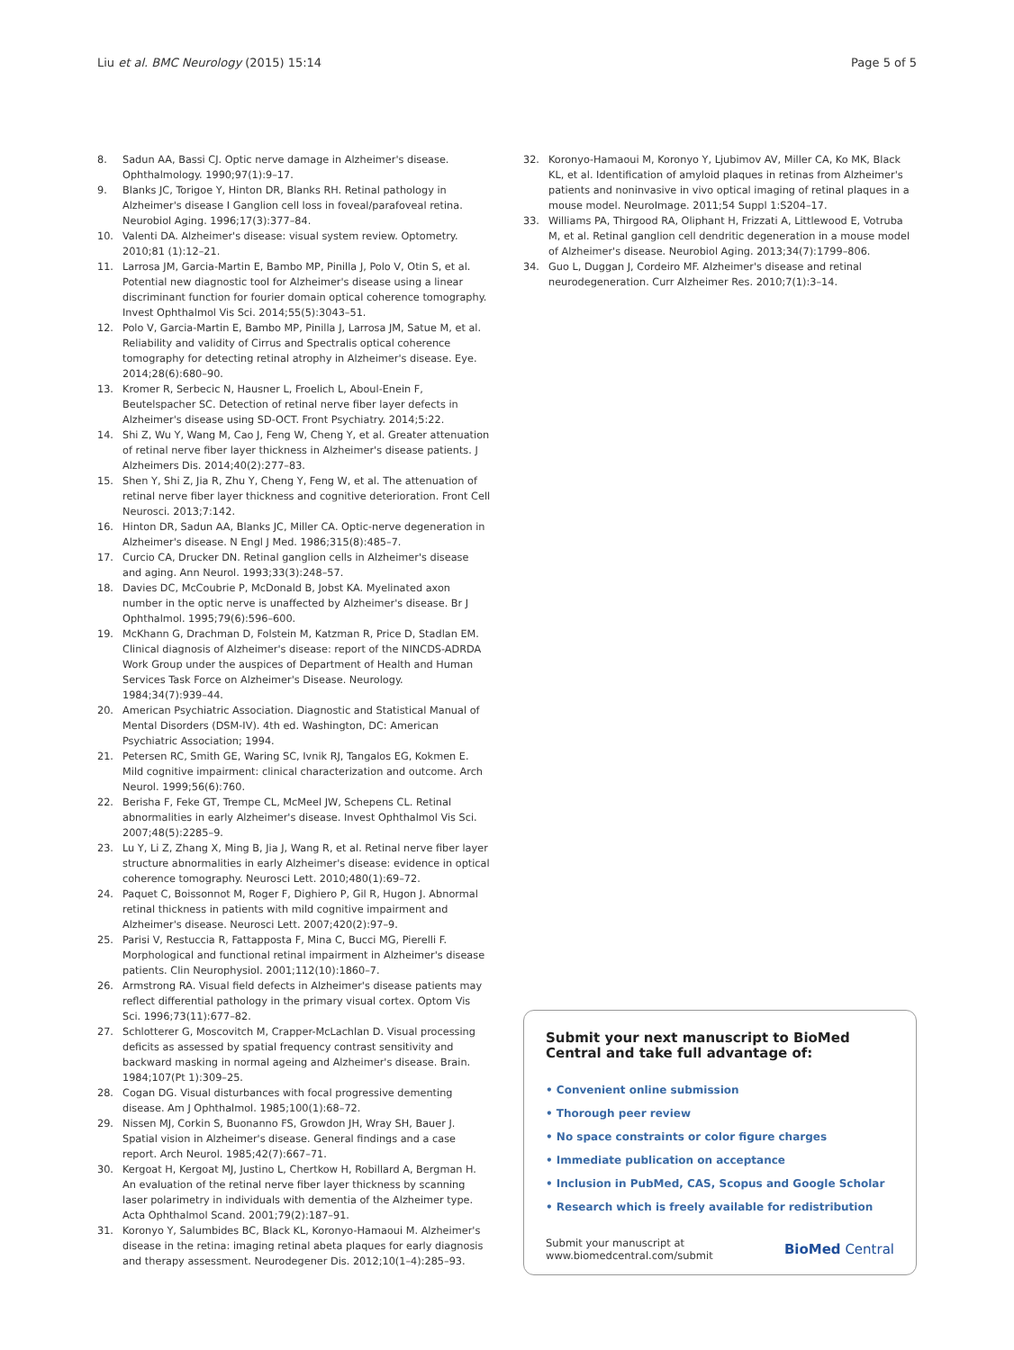Liu et al. BMC Neurology (2015) 15:14 Page 5 of 5
8. Sadun AA, Bassi CJ. Optic nerve damage in Alzheimer's disease. Ophthalmology. 1990;97(1):9–17.
9. Blanks JC, Torigoe Y, Hinton DR, Blanks RH. Retinal pathology in Alzheimer's disease I Ganglion cell loss in foveal/parafoveal retina. Neurobiol Aging. 1996;17(3):377–84.
10. Valenti DA. Alzheimer's disease: visual system review. Optometry. 2010;81 (1):12–21.
11. Larrosa JM, Garcia-Martin E, Bambo MP, Pinilla J, Polo V, Otin S, et al. Potential new diagnostic tool for Alzheimer's disease using a linear discriminant function for fourier domain optical coherence tomography. Invest Ophthalmol Vis Sci. 2014;55(5):3043–51.
12. Polo V, Garcia-Martin E, Bambo MP, Pinilla J, Larrosa JM, Satue M, et al. Reliability and validity of Cirrus and Spectralis optical coherence tomography for detecting retinal atrophy in Alzheimer's disease. Eye. 2014;28(6):680–90.
13. Kromer R, Serbecic N, Hausner L, Froelich L, Aboul-Enein F, Beutelspacher SC. Detection of retinal nerve fiber layer defects in Alzheimer's disease using SD-OCT. Front Psychiatry. 2014;5:22.
14. Shi Z, Wu Y, Wang M, Cao J, Feng W, Cheng Y, et al. Greater attenuation of retinal nerve fiber layer thickness in Alzheimer's disease patients. J Alzheimers Dis. 2014;40(2):277–83.
15. Shen Y, Shi Z, Jia R, Zhu Y, Cheng Y, Feng W, et al. The attenuation of retinal nerve fiber layer thickness and cognitive deterioration. Front Cell Neurosci. 2013;7:142.
16. Hinton DR, Sadun AA, Blanks JC, Miller CA. Optic-nerve degeneration in Alzheimer's disease. N Engl J Med. 1986;315(8):485–7.
17. Curcio CA, Drucker DN. Retinal ganglion cells in Alzheimer's disease and aging. Ann Neurol. 1993;33(3):248–57.
18. Davies DC, McCoubrie P, McDonald B, Jobst KA. Myelinated axon number in the optic nerve is unaffected by Alzheimer's disease. Br J Ophthalmol. 1995;79(6):596–600.
19. McKhann G, Drachman D, Folstein M, Katzman R, Price D, Stadlan EM. Clinical diagnosis of Alzheimer's disease: report of the NINCDS-ADRDA Work Group under the auspices of Department of Health and Human Services Task Force on Alzheimer's Disease. Neurology. 1984;34(7):939–44.
20. American Psychiatric Association. Diagnostic and Statistical Manual of Mental Disorders (DSM-IV). 4th ed. Washington, DC: American Psychiatric Association; 1994.
21. Petersen RC, Smith GE, Waring SC, Ivnik RJ, Tangalos EG, Kokmen E. Mild cognitive impairment: clinical characterization and outcome. Arch Neurol. 1999;56(6):760.
22. Berisha F, Feke GT, Trempe CL, McMeel JW, Schepens CL. Retinal abnormalities in early Alzheimer's disease. Invest Ophthalmol Vis Sci. 2007;48(5):2285–9.
23. Lu Y, Li Z, Zhang X, Ming B, Jia J, Wang R, et al. Retinal nerve fiber layer structure abnormalities in early Alzheimer's disease: evidence in optical coherence tomography. Neurosci Lett. 2010;480(1):69–72.
24. Paquet C, Boissonnot M, Roger F, Dighiero P, Gil R, Hugon J. Abnormal retinal thickness in patients with mild cognitive impairment and Alzheimer's disease. Neurosci Lett. 2007;420(2):97–9.
25. Parisi V, Restuccia R, Fattapposta F, Mina C, Bucci MG, Pierelli F. Morphological and functional retinal impairment in Alzheimer's disease patients. Clin Neurophysiol. 2001;112(10):1860–7.
26. Armstrong RA. Visual field defects in Alzheimer's disease patients may reflect differential pathology in the primary visual cortex. Optom Vis Sci. 1996;73(11):677–82.
27. Schlotterer G, Moscovitch M, Crapper-McLachlan D. Visual processing deficits as assessed by spatial frequency contrast sensitivity and backward masking in normal ageing and Alzheimer's disease. Brain. 1984;107(Pt 1):309–25.
28. Cogan DG. Visual disturbances with focal progressive dementing disease. Am J Ophthalmol. 1985;100(1):68–72.
29. Nissen MJ, Corkin S, Buonanno FS, Growdon JH, Wray SH, Bauer J. Spatial vision in Alzheimer's disease. General findings and a case report. Arch Neurol. 1985;42(7):667–71.
30. Kergoat H, Kergoat MJ, Justino L, Chertkow H, Robillard A, Bergman H. An evaluation of the retinal nerve fiber layer thickness by scanning laser polarimetry in individuals with dementia of the Alzheimer type. Acta Ophthalmol Scand. 2001;79(2):187–91.
31. Koronyo Y, Salumbides BC, Black KL, Koronyo-Hamaoui M. Alzheimer's disease in the retina: imaging retinal abeta plaques for early diagnosis and therapy assessment. Neurodegener Dis. 2012;10(1–4):285–93.
32. Koronyo-Hamaoui M, Koronyo Y, Ljubimov AV, Miller CA, Ko MK, Black KL, et al. Identification of amyloid plaques in retinas from Alzheimer's patients and noninvasive in vivo optical imaging of retinal plaques in a mouse model. NeuroImage. 2011;54 Suppl 1:S204–17.
33. Williams PA, Thirgood RA, Oliphant H, Frizzati A, Littlewood E, Votruba M, et al. Retinal ganglion cell dendritic degeneration in a mouse model of Alzheimer's disease. Neurobiol Aging. 2013;34(7):1799–806.
34. Guo L, Duggan J, Cordeiro MF. Alzheimer's disease and retinal neurodegeneration. Curr Alzheimer Res. 2010;7(1):3–14.
Submit your next manuscript to BioMed Central and take full advantage of:
• Convenient online submission
• Thorough peer review
• No space constraints or color figure charges
• Immediate publication on acceptance
• Inclusion in PubMed, CAS, Scopus and Google Scholar
• Research which is freely available for redistribution
Submit your manuscript at
www.biomedcentral.com/submit BioMed Central